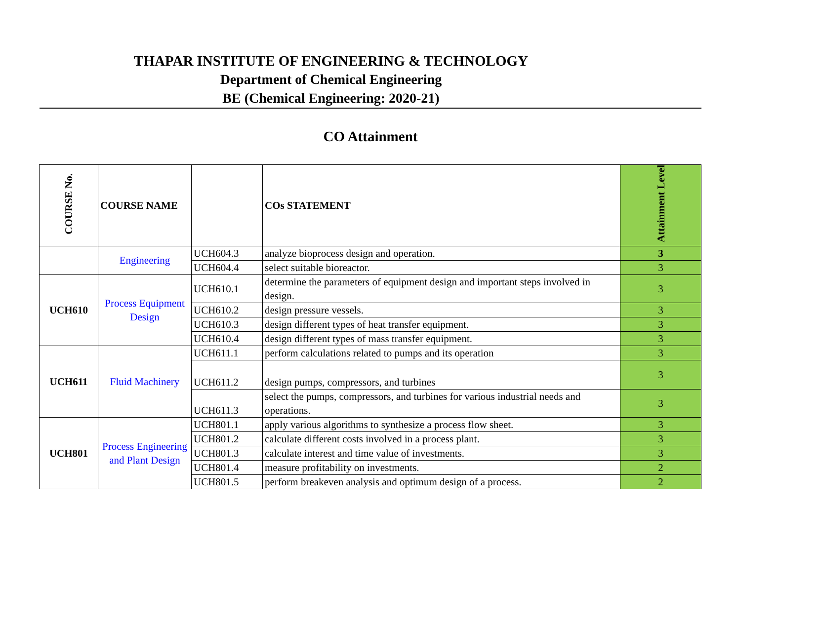THAPAR INSTITUTE OF ENGINEERING & TECHNOLOGY
Department of Chemical Engineering
BE (Chemical Engineering: 2020-21)
CO Attainment
| COURSE No. | COURSE NAME | | COs STATEMENT | Attainment Level |
| --- | --- | --- | --- | --- |
| | Engineering | UCH604.3 | analyze bioprocess design and operation. | 3 |
| | | UCH604.4 | select suitable bioreactor. | 3 |
| UCH610 | Process Equipment Design | UCH610.1 | determine the parameters of equipment design and important steps involved in design. | 3 |
| | | UCH610.2 | design pressure vessels. | 3 |
| | | UCH610.3 | design different types of heat transfer equipment. | 3 |
| | | UCH610.4 | design different types of mass transfer equipment. | 3 |
| UCH611 | Fluid Machinery | UCH611.1 | perform calculations related to pumps and its operation | 3 |
| | | UCH611.2 | design pumps, compressors, and turbines | 3 |
| | | UCH611.3 | select the pumps, compressors, and turbines for various industrial needs and operations. | 3 |
| UCH801 | Process Engineering and Plant Design | UCH801.1 | apply various algorithms to synthesize a process flow sheet. | 3 |
| | | UCH801.2 | calculate different costs involved in a process plant. | 3 |
| | | UCH801.3 | calculate interest and time value of investments. | 3 |
| | | UCH801.4 | measure profitability on investments. | 2 |
| | | UCH801.5 | perform breakeven analysis and optimum design of a process. | 2 |